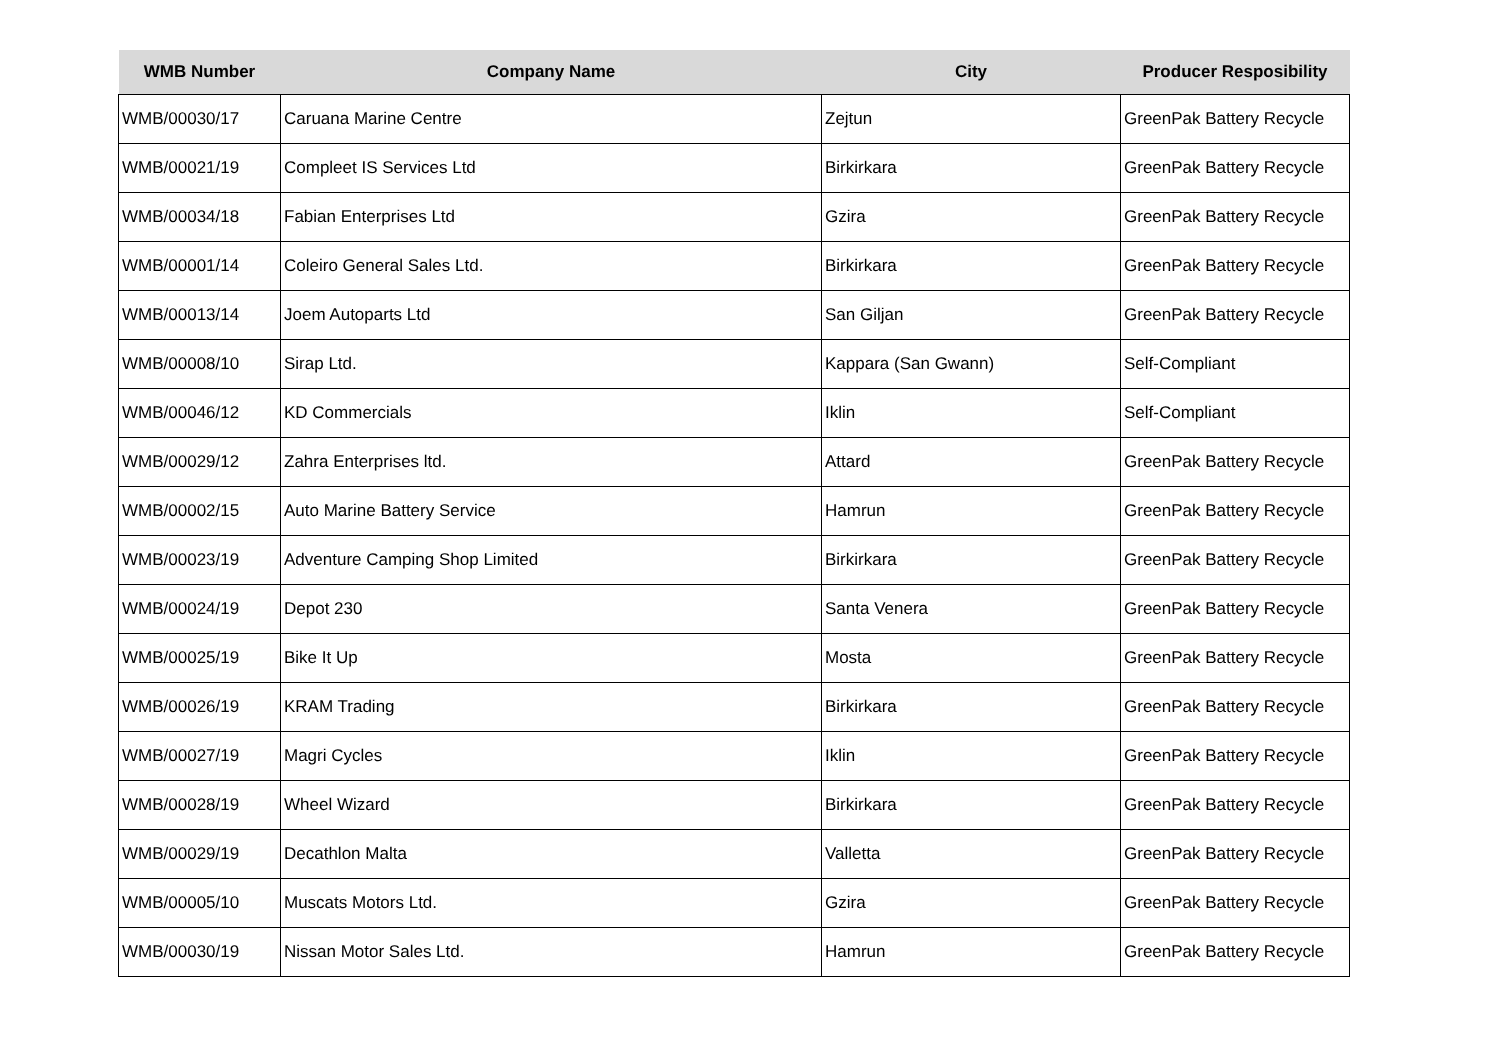| WMB Number | Company Name | City | Producer Resposibility |
| --- | --- | --- | --- |
| WMB/00030/17 | Caruana Marine Centre | Zejtun | GreenPak Battery Recycle |
| WMB/00021/19 | Compleet IS Services Ltd | Birkirkara | GreenPak Battery Recycle |
| WMB/00034/18 | Fabian Enterprises Ltd | Gzira | GreenPak Battery Recycle |
| WMB/00001/14 | Coleiro General Sales Ltd. | Birkirkara | GreenPak Battery Recycle |
| WMB/00013/14 | Joem Autoparts Ltd | San Giljan | GreenPak Battery Recycle |
| WMB/00008/10 | Sirap Ltd. | Kappara (San Gwann) | Self-Compliant |
| WMB/00046/12 | KD Commercials | Iklin | Self-Compliant |
| WMB/00029/12 | Zahra Enterprises ltd. | Attard | GreenPak Battery Recycle |
| WMB/00002/15 | Auto Marine Battery Service | Hamrun | GreenPak Battery Recycle |
| WMB/00023/19 | Adventure Camping Shop Limited | Birkirkara | GreenPak Battery Recycle |
| WMB/00024/19 | Depot 230 | Santa Venera | GreenPak Battery Recycle |
| WMB/00025/19 | Bike It Up | Mosta | GreenPak Battery Recycle |
| WMB/00026/19 | KRAM Trading | Birkirkara | GreenPak Battery Recycle |
| WMB/00027/19 | Magri Cycles | Iklin | GreenPak Battery Recycle |
| WMB/00028/19 | Wheel Wizard | Birkirkara | GreenPak Battery Recycle |
| WMB/00029/19 | Decathlon Malta | Valletta | GreenPak Battery Recycle |
| WMB/00005/10 | Muscats Motors Ltd. | Gzira | GreenPak Battery Recycle |
| WMB/00030/19 | Nissan Motor Sales Ltd. | Hamrun | GreenPak Battery Recycle |